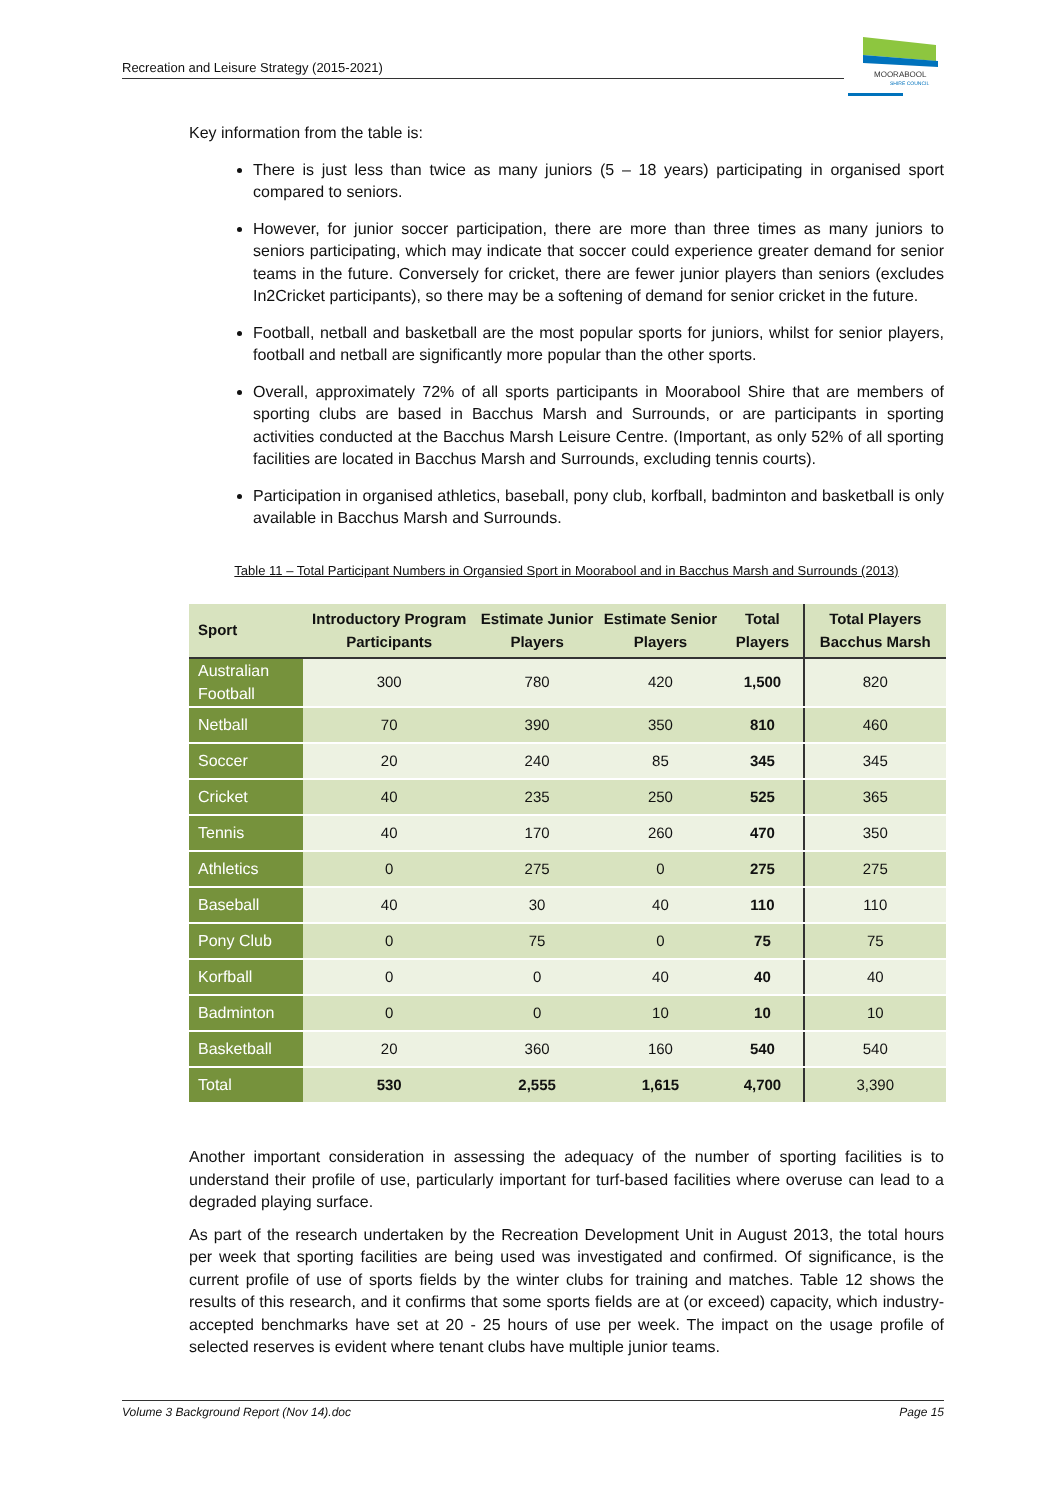Recreation and Leisure Strategy (2015-2021)
MOORABOOL
SHIRE COUNCIL
Key information from the table is:
There is just less than twice as many juniors (5 – 18 years) participating in organised sport compared to seniors.
However, for junior soccer participation, there are more than three times as many juniors to seniors participating, which may indicate that soccer could experience greater demand for senior teams in the future. Conversely for cricket, there are fewer junior players than seniors (excludes In2Cricket participants), so there may be a softening of demand for senior cricket in the future.
Football, netball and basketball are the most popular sports for juniors, whilst for senior players, football and netball are significantly more popular than the other sports.
Overall, approximately 72% of all sports participants in Moorabool Shire that are members of sporting clubs are based in Bacchus Marsh and Surrounds, or are participants in sporting activities conducted at the Bacchus Marsh Leisure Centre. (Important, as only 52% of all sporting facilities are located in Bacchus Marsh and Surrounds, excluding tennis courts).
Participation in organised athletics, baseball, pony club, korfball, badminton and basketball is only available in Bacchus Marsh and Surrounds.
Table 11 – Total Participant Numbers in Organsied Sport in Moorabool and in Bacchus Marsh and Surrounds (2013)
| Sport | Introductory Program Participants | Estimate Junior Players | Estimate Senior Players | Total Players | Total Players Bacchus Marsh |
| --- | --- | --- | --- | --- | --- |
| Australian Football | 300 | 780 | 420 | 1,500 | 820 |
| Netball | 70 | 390 | 350 | 810 | 460 |
| Soccer | 20 | 240 | 85 | 345 | 345 |
| Cricket | 40 | 235 | 250 | 525 | 365 |
| Tennis | 40 | 170 | 260 | 470 | 350 |
| Athletics | 0 | 275 | 0 | 275 | 275 |
| Baseball | 40 | 30 | 40 | 110 | 110 |
| Pony Club | 0 | 75 | 0 | 75 | 75 |
| Korfball | 0 | 0 | 40 | 40 | 40 |
| Badminton | 0 | 0 | 10 | 10 | 10 |
| Basketball | 20 | 360 | 160 | 540 | 540 |
| Total | 530 | 2,555 | 1,615 | 4,700 | 3,390 |
Another important consideration in assessing the adequacy of the number of sporting facilities is to understand their profile of use, particularly important for turf-based facilities where overuse can lead to a degraded playing surface.
As part of the research undertaken by the Recreation Development Unit in August 2013, the total hours per week that sporting facilities are being used was investigated and confirmed. Of significance, is the current profile of use of sports fields by the winter clubs for training and matches. Table 12 shows the results of this research, and it confirms that some sports fields are at (or exceed) capacity, which industry-accepted benchmarks have set at 20 - 25 hours of use per week. The impact on the usage profile of selected reserves is evident where tenant clubs have multiple junior teams.
Volume 3 Background Report (Nov 14).doc Page 15